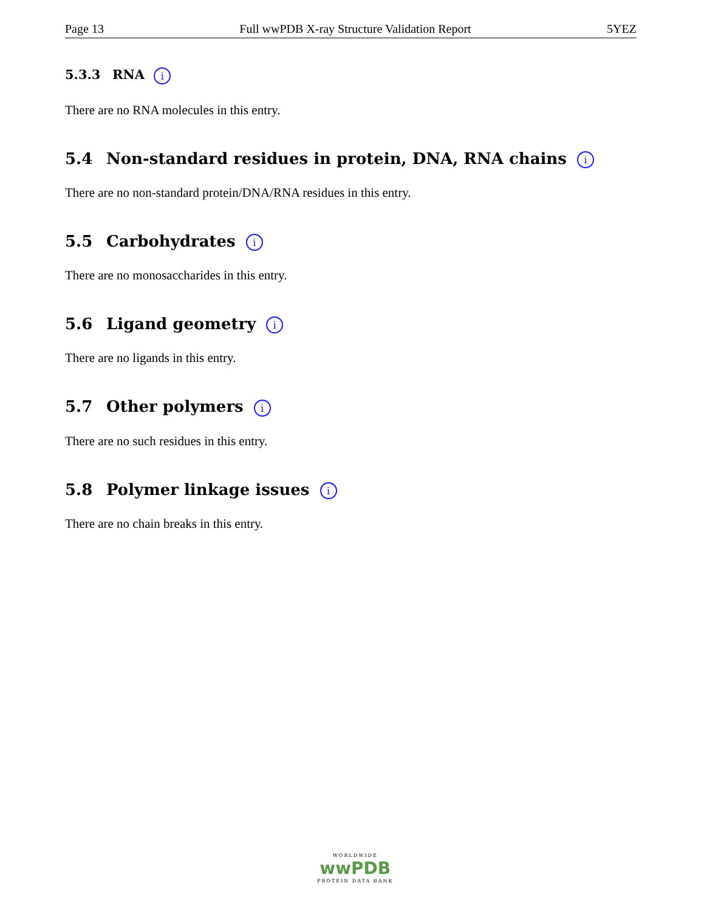Page 13 Full wwPDB X-ray Structure Validation Report 5YEZ
5.3.3 RNA i
There are no RNA molecules in this entry.
5.4 Non-standard residues in protein, DNA, RNA chains i
There are no non-standard protein/DNA/RNA residues in this entry.
5.5 Carbohydrates i
There are no monosaccharides in this entry.
5.6 Ligand geometry i
There are no ligands in this entry.
5.7 Other polymers i
There are no such residues in this entry.
5.8 Polymer linkage issues i
There are no chain breaks in this entry.
WORLDWIDE
wwPDB
PROTEIN DATA BANK